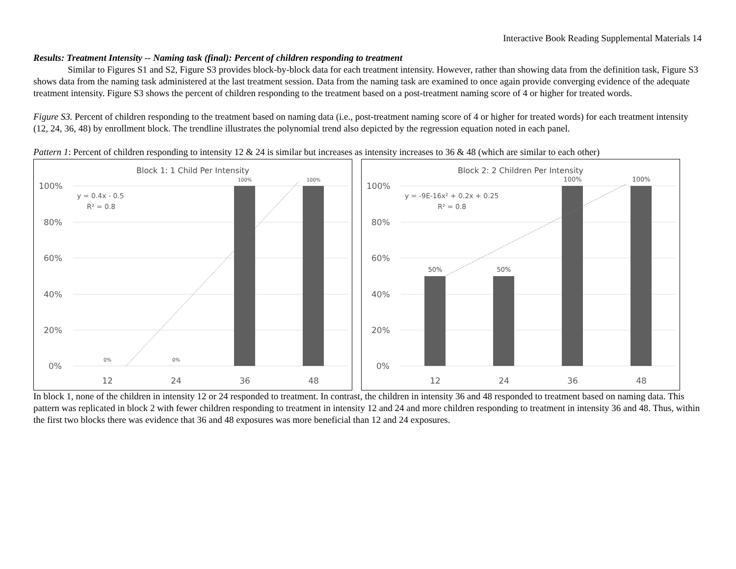Interactive Book Reading Supplemental Materials 14
Results: Treatment Intensity -- Naming task (final): Percent of children responding to treatment
Similar to Figures S1 and S2, Figure S3 provides block-by-block data for each treatment intensity. However, rather than showing data from the definition task, Figure S3 shows data from the naming task administered at the last treatment session. Data from the naming task are examined to once again provide converging evidence of the adequate treatment intensity. Figure S3 shows the percent of children responding to the treatment based on a post-treatment naming score of 4 or higher for treated words.
Figure S3. Percent of children responding to the treatment based on naming data (i.e., post-treatment naming score of 4 or higher for treated words) for each treatment intensity (12, 24, 36, 48) by enrollment block. The trendline illustrates the polynomial trend also depicted by the regression equation noted in each panel.
Pattern 1: Percent of children responding to intensity 12 & 24 is similar but increases as intensity increases to 36 & 48 (which are similar to each other)
Block 1: 1 Child Per Intensity
100%
80%
60%
40%
20%
0%
100%
100%
0%
0%
y = 0.4x - 0.5
R² = 0.8
12
24
36
48
Block 2: 2 Children Per Intensity
100%
80%
60%
40%
20%
0%
50%
50%
100%
100%
y = -9E-16x² + 0.2x + 0.25
R² = 0.8
12
24
36
48
In block 1, none of the children in intensity 12 or 24 responded to treatment. In contrast, the children in intensity 36 and 48 responded to treatment based on naming data. This pattern was replicated in block 2 with fewer children responding to treatment in intensity 12 and 24 and more children responding to treatment in intensity 36 and 48. Thus, within the first two blocks there was evidence that 36 and 48 exposures was more beneficial than 12 and 24 exposures.